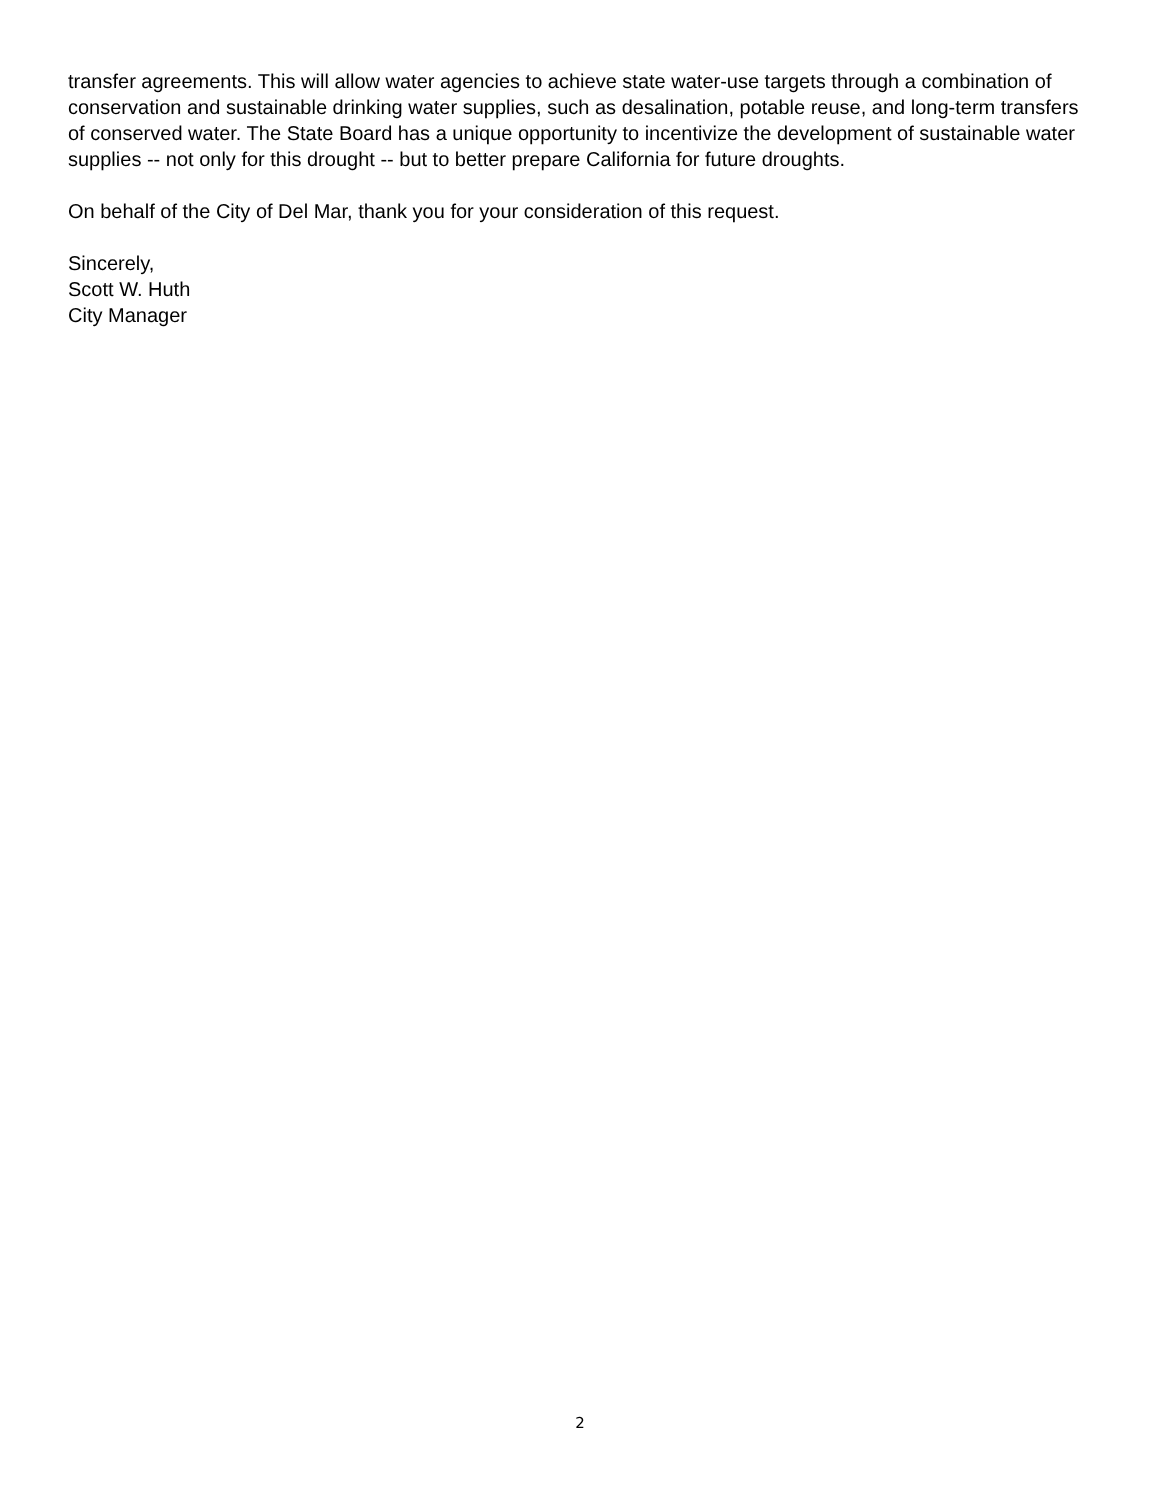transfer agreements. This will allow water agencies to achieve state water-use targets through a combination of conservation and sustainable drinking water supplies, such as desalination, potable reuse, and long-term transfers of conserved water. The State Board has a unique opportunity to incentivize the development of sustainable water supplies -- not only for this drought -- but to better prepare California for future droughts.
On behalf of the City of Del Mar, thank you for your consideration of this request.
Sincerely,
Scott W. Huth
City Manager
2